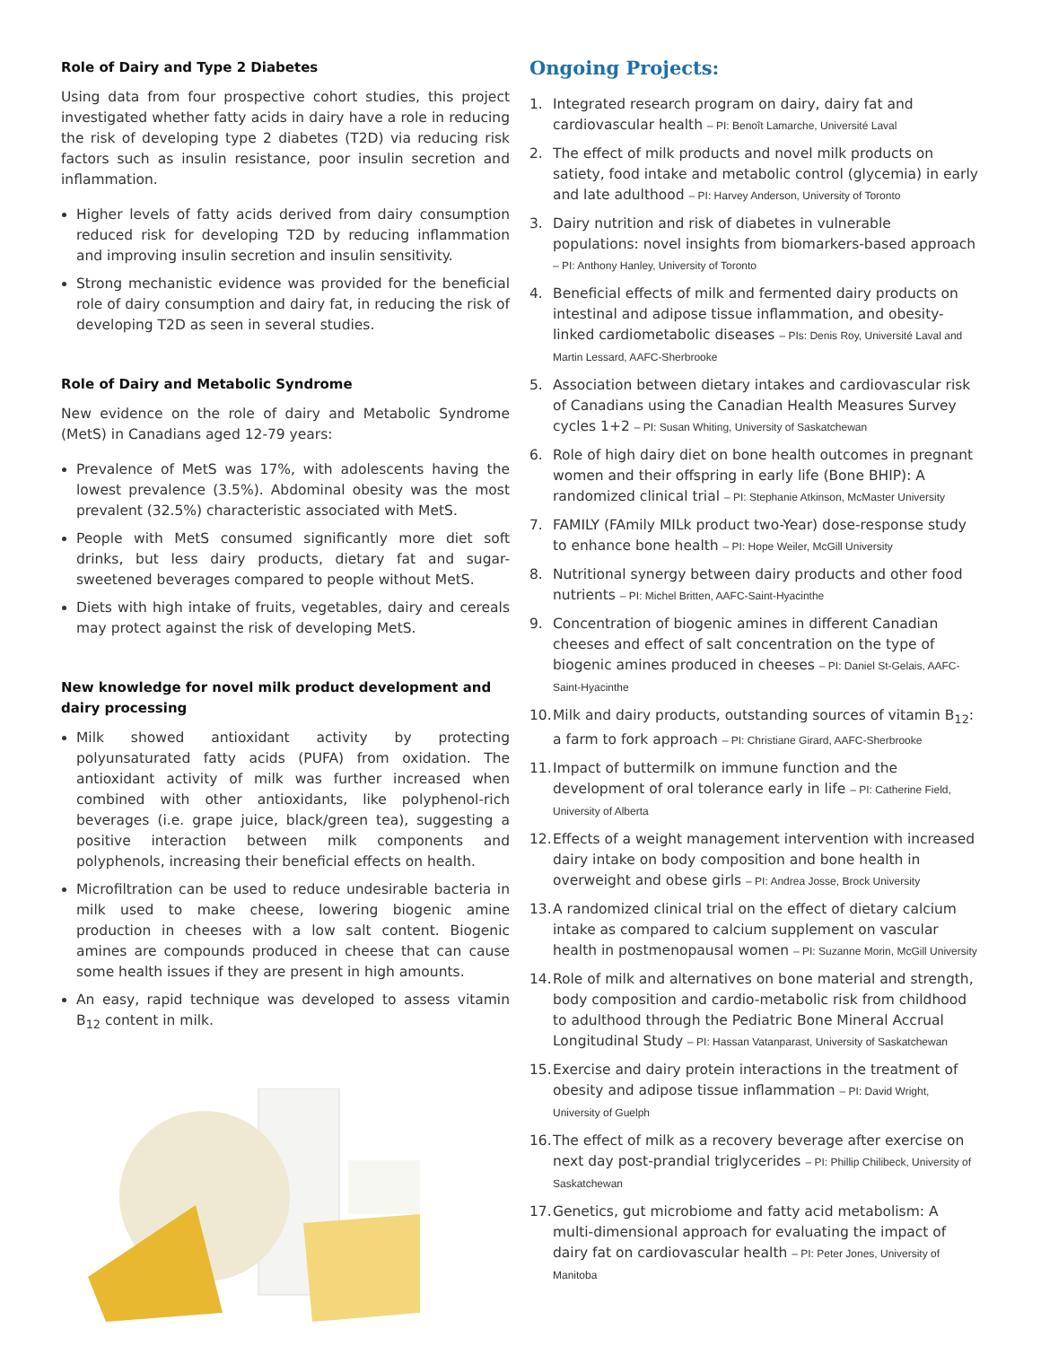Role of Dairy and Type 2 Diabetes
Using data from four prospective cohort studies, this project investigated whether fatty acids in dairy have a role in reducing the risk of developing type 2 diabetes (T2D) via reducing risk factors such as insulin resistance, poor insulin secretion and inflammation.
Higher levels of fatty acids derived from dairy consumption reduced risk for developing T2D by reducing inflammation and improving insulin secretion and insulin sensitivity.
Strong mechanistic evidence was provided for the beneficial role of dairy consumption and dairy fat, in reducing the risk of developing T2D as seen in several studies.
Role of Dairy and Metabolic Syndrome
New evidence on the role of dairy and Metabolic Syndrome (MetS) in Canadians aged 12-79 years:
Prevalence of MetS was 17%, with adolescents having the lowest prevalence (3.5%). Abdominal obesity was the most prevalent (32.5%) characteristic associated with MetS.
People with MetS consumed significantly more diet soft drinks, but less dairy products, dietary fat and sugar-sweetened beverages compared to people without MetS.
Diets with high intake of fruits, vegetables, dairy and cereals may protect against the risk of developing MetS.
New knowledge for novel milk product development and dairy processing
Milk showed antioxidant activity by protecting polyunsaturated fatty acids (PUFA) from oxidation. The antioxidant activity of milk was further increased when combined with other antioxidants, like polyphenol-rich beverages (i.e. grape juice, black/green tea), suggesting a positive interaction between milk components and polyphenols, increasing their beneficial effects on health.
Microfiltration can be used to reduce undesirable bacteria in milk used to make cheese, lowering biogenic amine production in cheeses with a low salt content. Biogenic amines are compounds produced in cheese that can cause some health issues if they are present in high amounts.
An easy, rapid technique was developed to assess vitamin B<sub>12</sub> content in milk.
Ongoing Projects:
1. Integrated research program on dairy, dairy fat and cardiovascular health – PI: Benoît Lamarche, Université Laval
2. The effect of milk products and novel milk products on satiety, food intake and metabolic control (glycemia) in early and late adulthood – PI: Harvey Anderson, University of Toronto
3. Dairy nutrition and risk of diabetes in vulnerable populations: novel insights from biomarkers-based approach – PI: Anthony Hanley, University of Toronto
4. Beneficial effects of milk and fermented dairy products on intestinal and adipose tissue inflammation, and obesity-linked cardiometabolic diseases – PIs: Denis Roy, Université Laval and Martin Lessard, AAFC-Sherbrooke
5. Association between dietary intakes and cardiovascular risk of Canadians using the Canadian Health Measures Survey cycles 1+2 – PI: Susan Whiting, University of Saskatchewan
6. Role of high dairy diet on bone health outcomes in pregnant women and their offspring in early life (Bone BHIP): A randomized clinical trial – PI: Stephanie Atkinson, McMaster University
7. FAMILY (FAmily MILk product two-Year) dose-response study to enhance bone health – PI: Hope Weiler, McGill University
8. Nutritional synergy between dairy products and other food nutrients – PI: Michel Britten, AAFC-Saint-Hyacinthe
9. Concentration of biogenic amines in different Canadian cheeses and effect of salt concentration on the type of biogenic amines produced in cheeses – PI: Daniel St-Gelais, AAFC-Saint-Hyacinthe
10. Milk and dairy products, outstanding sources of vitamin B<sub>12</sub>: a farm to fork approach – PI: Christiane Girard, AAFC-Sherbrooke
11. Impact of buttermilk on immune function and the development of oral tolerance early in life – PI: Catherine Field, University of Alberta
12. Effects of a weight management intervention with increased dairy intake on body composition and bone health in overweight and obese girls – PI: Andrea Josse, Brock University
13. A randomized clinical trial on the effect of dietary calcium intake as compared to calcium supplement on vascular health in postmenopausal women – PI: Suzanne Morin, McGill University
14. Role of milk and alternatives on bone material and strength, body composition and cardio-metabolic risk from childhood to adulthood through the Pediatric Bone Mineral Accrual Longitudinal Study – PI: Hassan Vatanparast, University of Saskatchewan
15. Exercise and dairy protein interactions in the treatment of obesity and adipose tissue inflammation – PI: David Wright, University of Guelph
16. The effect of milk as a recovery beverage after exercise on next day post-prandial triglycerides – PI: Phillip Chilibeck, University of Saskatchewan
17. Genetics, gut microbiome and fatty acid metabolism: A multi-dimensional approach for evaluating the impact of dairy fat on cardiovascular health – PI: Peter Jones, University of Manitoba